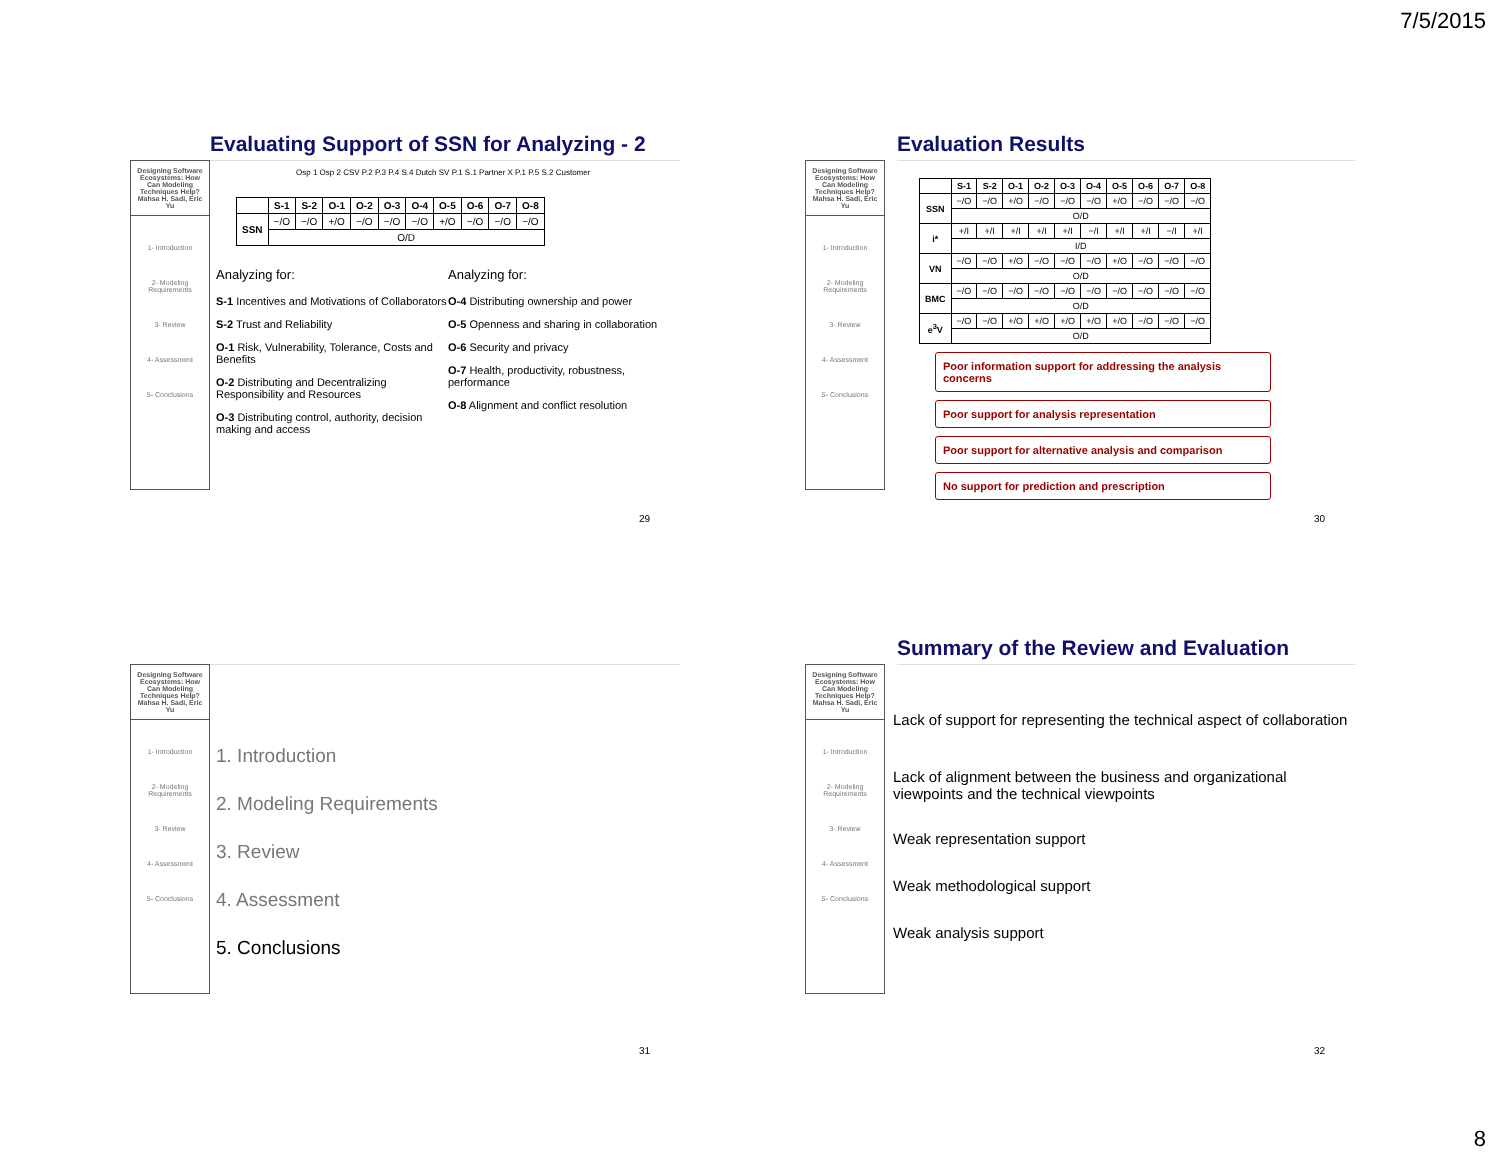7/5/2015
Evaluating Support of SSN for Analyzing - 2
Designing Software Ecosystems: How Can Modeling Techniques Help? Mahsa H. Sadi, Eric Yu
1- Introduction
2- Modeling Requirements
3- Review
4- Assessment
5- Conclusions
Osp 1 Osp 2 CSV P.2 P.3 P.4 S.4 Dutch SV P.1 S.1 Partner X P.1 P.5 S.2 Customer
| | S-1 | S-2 | O-1 | O-2 | O-3 | O-4 | O-5 | O-6 | O-7 | O-8 |
| --- | --- | --- | --- | --- | --- | --- | --- | --- | --- | --- |
| SSN | −/O | −/O | +/O | −/O | −/O | −/O | +/O | −/O | −/O | −/O |
| | O/D | | | | | | | | | |
Analyzing for:
S-1 Incentives and Motivations of Collaborators
S-2 Trust and Reliability
O-1 Risk, Vulnerability, Tolerance, Costs and Benefits
O-2 Distributing and Decentralizing Responsibility and Resources
O-3 Distributing control, authority, decision making and access
Analyzing for:
O-4 Distributing ownership and power
O-5 Openness and sharing in collaboration
O-6 Security and privacy
O-7 Health, productivity, robustness, performance
O-8 Alignment and conflict resolution
29
Evaluation Results
Designing Software Ecosystems: How Can Modeling Techniques Help? Mahsa H. Sadi, Eric Yu
1- Introduction
2- Modeling Requirements
3- Review
4- Assessment
5- Conclusions
| | S-1 | S-2 | O-1 | O-2 | O-3 | O-4 | O-5 | O-6 | O-7 | O-8 |
| --- | --- | --- | --- | --- | --- | --- | --- | --- | --- | --- |
| SSN | −/O | −/O | +/O | −/O | −/O | −/O | +/O | −/O | −/O | −/O |
| | O/D | | | | | | | | | |
| i* | +/I | +/I | +/I | +/I | +/I | −/I | +/I | +/I | −/I | +/I |
| | I/D | | | | | | | | | |
| VN | −/O | −/O | +/O | −/O | −/O | −/O | +/O | −/O | −/O | −/O |
| | O/D | | | | | | | | | |
| BMC | −/O | −/O | −/O | −/O | −/O | −/O | −/O | −/O | −/O | −/O |
| | O/D | | | | | | | | | |
| e<sup>3</sup>V | −/O | −/O | +/O | +/O | +/O | +/O | +/O | −/O | −/O | −/O |
| | O/D | | | | | | | | | |
Poor information support for addressing the analysis concerns
Poor support for analysis representation
Poor support for alternative analysis and comparison
No support for prediction and prescription
30
Designing Software Ecosystems: How Can Modeling Techniques Help? Mahsa H. Sadi, Eric Yu
1- Introduction
2- Modeling Requirements
3- Review
4- Assessment
5- Conclusions
1. Introduction
2. Modeling Requirements
3. Review
4. Assessment
5. Conclusions
31
Summary of the Review and Evaluation
Designing Software Ecosystems: How Can Modeling Techniques Help? Mahsa H. Sadi, Eric Yu
1- Introduction
2- Modeling Requirements
3- Review
4- Assessment
5- Conclusions
Lack of support for representing the technical aspect of collaboration
Lack of alignment between the business and organizational viewpoints and the technical viewpoints
Weak representation support
Weak methodological support
Weak analysis support
32
8